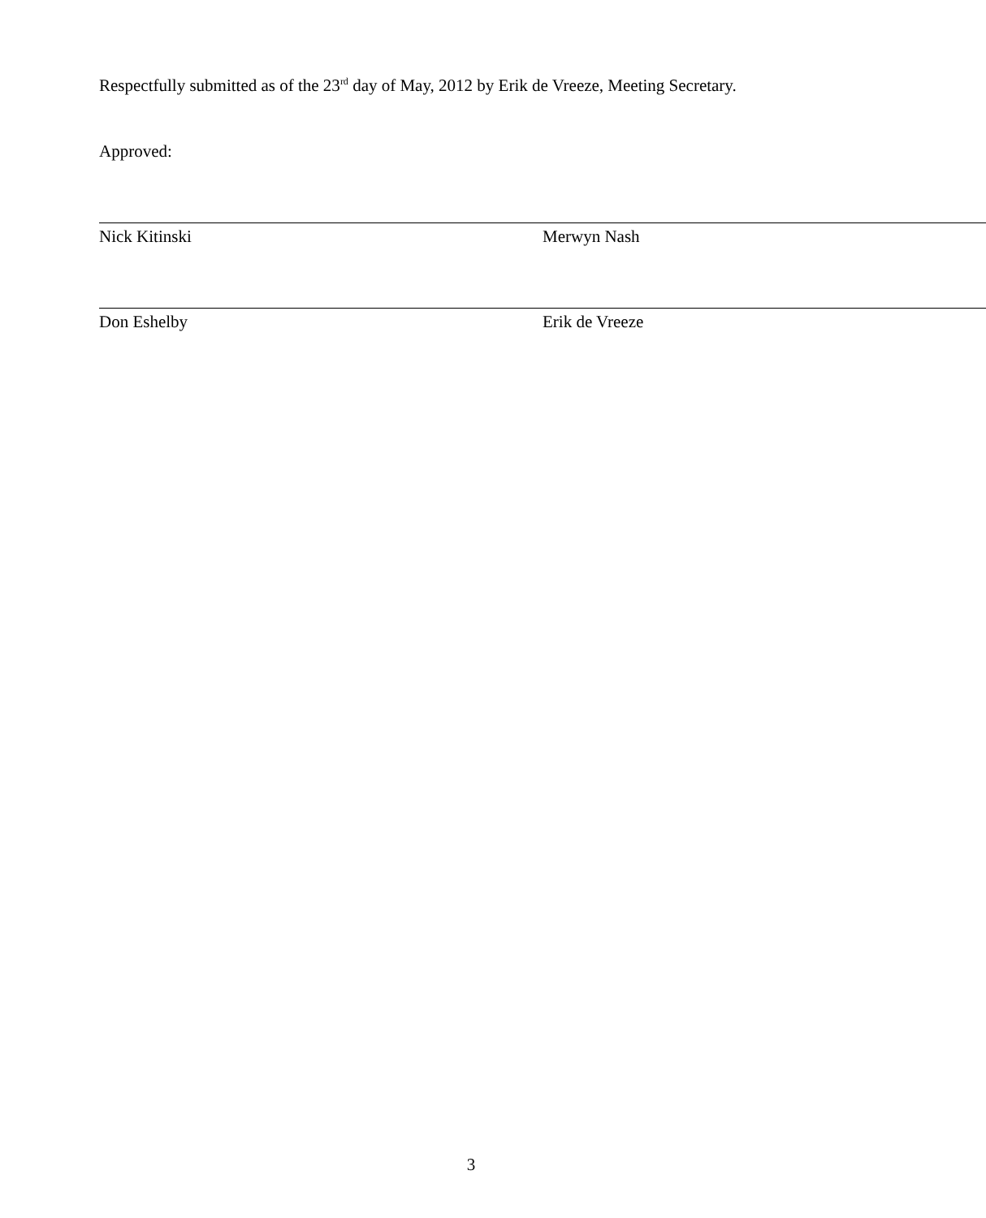Respectfully submitted as of the 23<sup>rd</sup> day of May, 2012 by Erik de Vreeze, Meeting Secretary.
Approved:
Nick Kitinski Merwyn Nash
Don Eshelby Erik de Vreeze
3